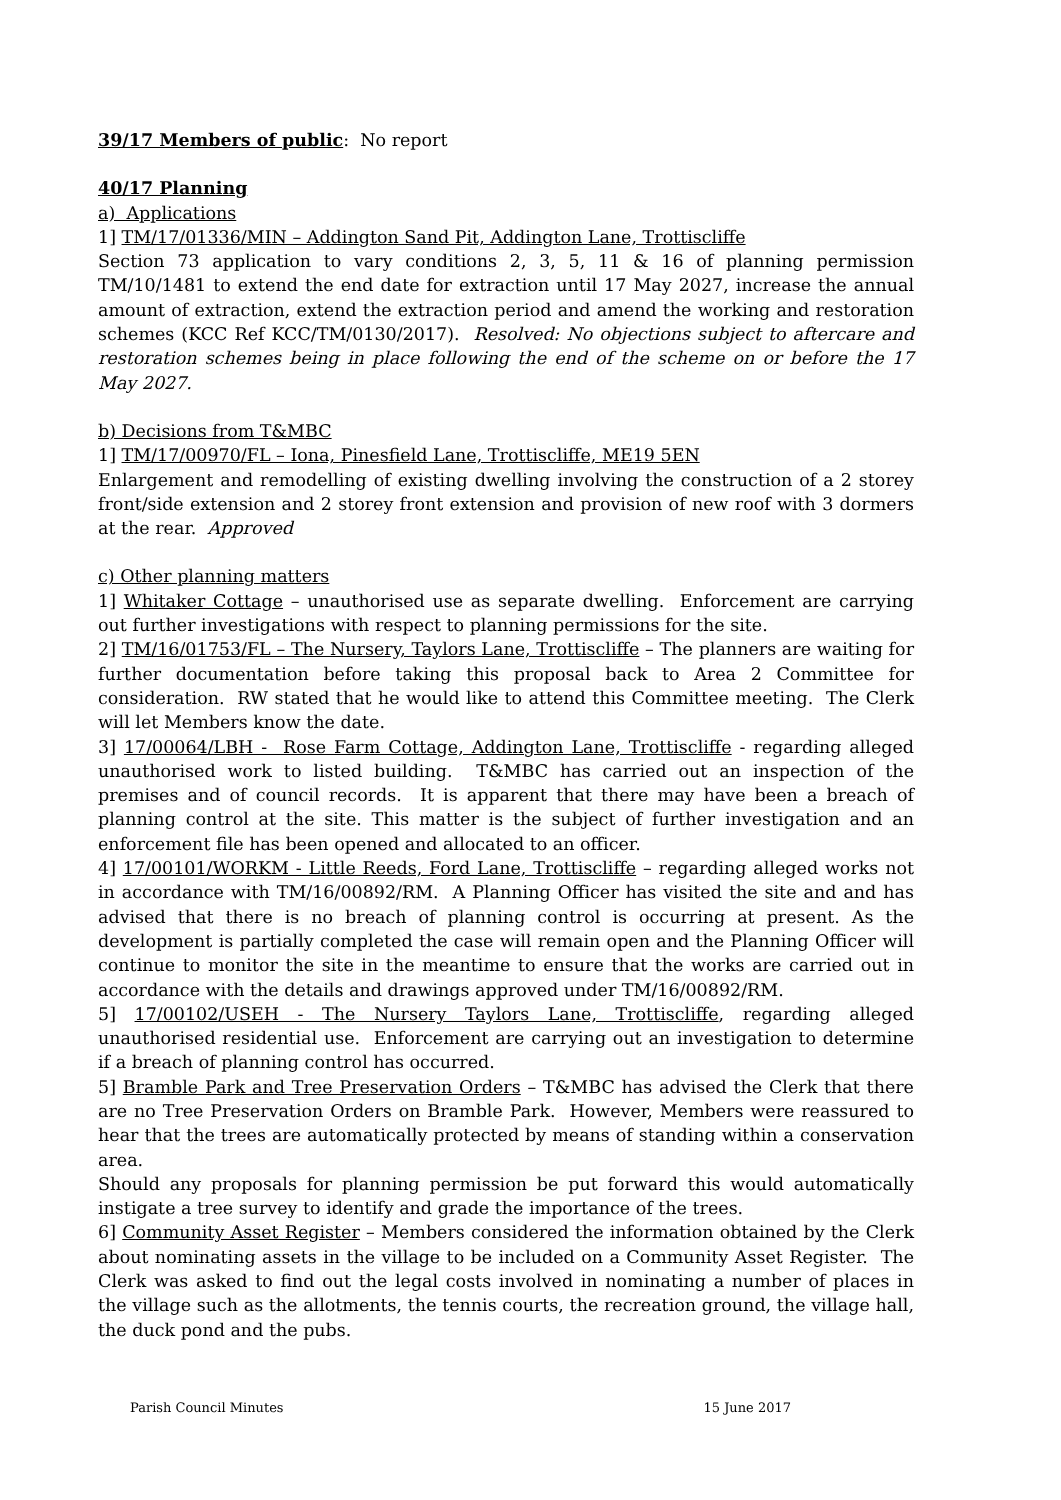39/17 Members of public: No report
40/17 Planning
a) Applications
1] TM/17/01336/MIN – Addington Sand Pit, Addington Lane, Trottiscliffe
Section 73 application to vary conditions 2, 3, 5, 11 & 16 of planning permission TM/10/1481 to extend the end date for extraction until 17 May 2027, increase the annual amount of extraction, extend the extraction period and amend the working and restoration schemes (KCC Ref KCC/TM/0130/2017). Resolved: No objections subject to aftercare and restoration schemes being in place following the end of the scheme on or before the 17 May 2027.
b) Decisions from T&MBC
1] TM/17/00970/FL – Iona, Pinesfield Lane, Trottiscliffe, ME19 5EN
Enlargement and remodelling of existing dwelling involving the construction of a 2 storey front/side extension and 2 storey front extension and provision of new roof with 3 dormers at the rear. Approved
c) Other planning matters
1] Whitaker Cottage – unauthorised use as separate dwelling. Enforcement are carrying out further investigations with respect to planning permissions for the site.
2] TM/16/01753/FL – The Nursery, Taylors Lane, Trottiscliffe – The planners are waiting for further documentation before taking this proposal back to Area 2 Committee for consideration. RW stated that he would like to attend this Committee meeting. The Clerk will let Members know the date.
3] 17/00064/LBH - Rose Farm Cottage, Addington Lane, Trottiscliffe - regarding alleged unauthorised work to listed building. T&MBC has carried out an inspection of the premises and of council records. It is apparent that there may have been a breach of planning control at the site. This matter is the subject of further investigation and an enforcement file has been opened and allocated to an officer.
4] 17/00101/WORKM - Little Reeds, Ford Lane, Trottiscliffe – regarding alleged works not in accordance with TM/16/00892/RM. A Planning Officer has visited the site and and has advised that there is no breach of planning control is occurring at present. As the development is partially completed the case will remain open and the Planning Officer will continue to monitor the site in the meantime to ensure that the works are carried out in accordance with the details and drawings approved under TM/16/00892/RM.
5] 17/00102/USEH - The Nursery Taylors Lane, Trottiscliffe, regarding alleged unauthorised residential use. Enforcement are carrying out an investigation to determine if a breach of planning control has occurred.
5] Bramble Park and Tree Preservation Orders – T&MBC has advised the Clerk that there are no Tree Preservation Orders on Bramble Park. However, Members were reassured to hear that the trees are automatically protected by means of standing within a conservation area.
Should any proposals for planning permission be put forward this would automatically instigate a tree survey to identify and grade the importance of the trees.
6] Community Asset Register – Members considered the information obtained by the Clerk about nominating assets in the village to be included on a Community Asset Register. The Clerk was asked to find out the legal costs involved in nominating a number of places in the village such as the allotments, the tennis courts, the recreation ground, the village hall, the duck pond and the pubs.
Parish Council Minutes 15 June 2017